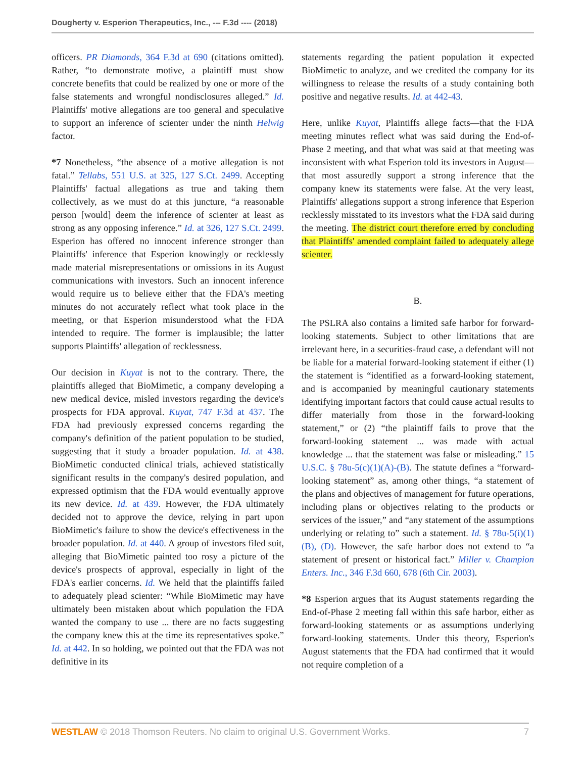Dougherty v. Esperion Therapeutics, Inc., --- F.3d ---- (2018)
officers. PR Diamonds, 364 F.3d at 690 (citations omitted). Rather, “to demonstrate motive, a plaintiff must show concrete benefits that could be realized by one or more of the false statements and wrongful nondisclosures alleged.” Id. Plaintiffs' motive allegations are too general and speculative to support an inference of scienter under the ninth Helwig factor.
*7 Nonetheless, “the absence of a motive allegation is not fatal.” Tellabs, 551 U.S. at 325, 127 S.Ct. 2499. Accepting Plaintiffs' factual allegations as true and taking them collectively, as we must do at this juncture, “a reasonable person [would] deem the inference of scienter at least as strong as any opposing inference.” Id. at 326, 127 S.Ct. 2499. Esperion has offered no innocent inference stronger than Plaintiffs' inference that Esperion knowingly or recklessly made material misrepresentations or omissions in its August communications with investors. Such an innocent inference would require us to believe either that the FDA's meeting minutes do not accurately reflect what took place in the meeting, or that Esperion misunderstood what the FDA intended to require. The former is implausible; the latter supports Plaintiffs' allegation of recklessness.
Our decision in Kuyat is not to the contrary. There, the plaintiffs alleged that BioMimetic, a company developing a new medical device, misled investors regarding the device's prospects for FDA approval. Kuyat, 747 F.3d at 437. The FDA had previously expressed concerns regarding the company's definition of the patient population to be studied, suggesting that it study a broader population. Id. at 438. BioMimetic conducted clinical trials, achieved statistically significant results in the company's desired population, and expressed optimism that the FDA would eventually approve its new device. Id. at 439. However, the FDA ultimately decided not to approve the device, relying in part upon BioMimetic's failure to show the device's effectiveness in the broader population. Id. at 440. A group of investors filed suit, alleging that BioMimetic painted too rosy a picture of the device's prospects of approval, especially in light of the FDA's earlier concerns. Id. We held that the plaintiffs failed to adequately plead scienter: “While BioMimetic may have ultimately been mistaken about which population the FDA wanted the company to use ... there are no facts suggesting the company knew this at the time its representatives spoke.” Id. at 442. In so holding, we pointed out that the FDA was not definitive in its
statements regarding the patient population it expected BioMimetic to analyze, and we credited the company for its willingness to release the results of a study containing both positive and negative results. Id. at 442-43.
Here, unlike Kuyat, Plaintiffs allege facts—that the FDA meeting minutes reflect what was said during the End-of-Phase 2 meeting, and that what was said at that meeting was inconsistent with what Esperion told its investors in August—that most assuredly support a strong inference that the company knew its statements were false. At the very least, Plaintiffs' allegations support a strong inference that Esperion recklessly misstated to its investors what the FDA said during the meeting. The district court therefore erred by concluding that Plaintiffs' amended complaint failed to adequately allege scienter.
B.
The PSLRA also contains a limited safe harbor for forward-looking statements. Subject to other limitations that are irrelevant here, in a securities-fraud case, a defendant will not be liable for a material forward-looking statement if either (1) the statement is “identified as a forward-looking statement, and is accompanied by meaningful cautionary statements identifying important factors that could cause actual results to differ materially from those in the forward-looking statement,” or (2) “the plaintiff fails to prove that the forward-looking statement ... was made with actual knowledge ... that the statement was false or misleading.” 15 U.S.C. § 78u-5(c)(1)(A)-(B). The statute defines a “forward-looking statement” as, among other things, “a statement of the plans and objectives of management for future operations, including plans or objectives relating to the products or services of the issuer,” and “any statement of the assumptions underlying or relating to” such a statement. Id. § 78u-5(i)(1)(B), (D). However, the safe harbor does not extend to “a statement of present or historical fact.” Miller v. Champion Enters. Inc., 346 F.3d 660, 678 (6th Cir. 2003).
*8 Esperion argues that its August statements regarding the End-of-Phase 2 meeting fall within this safe harbor, either as forward-looking statements or as assumptions underlying forward-looking statements. Under this theory, Esperion's August statements that the FDA had confirmed that it would not require completion of a
WESTLAW © 2018 Thomson Reuters. No claim to original U.S. Government Works. 7